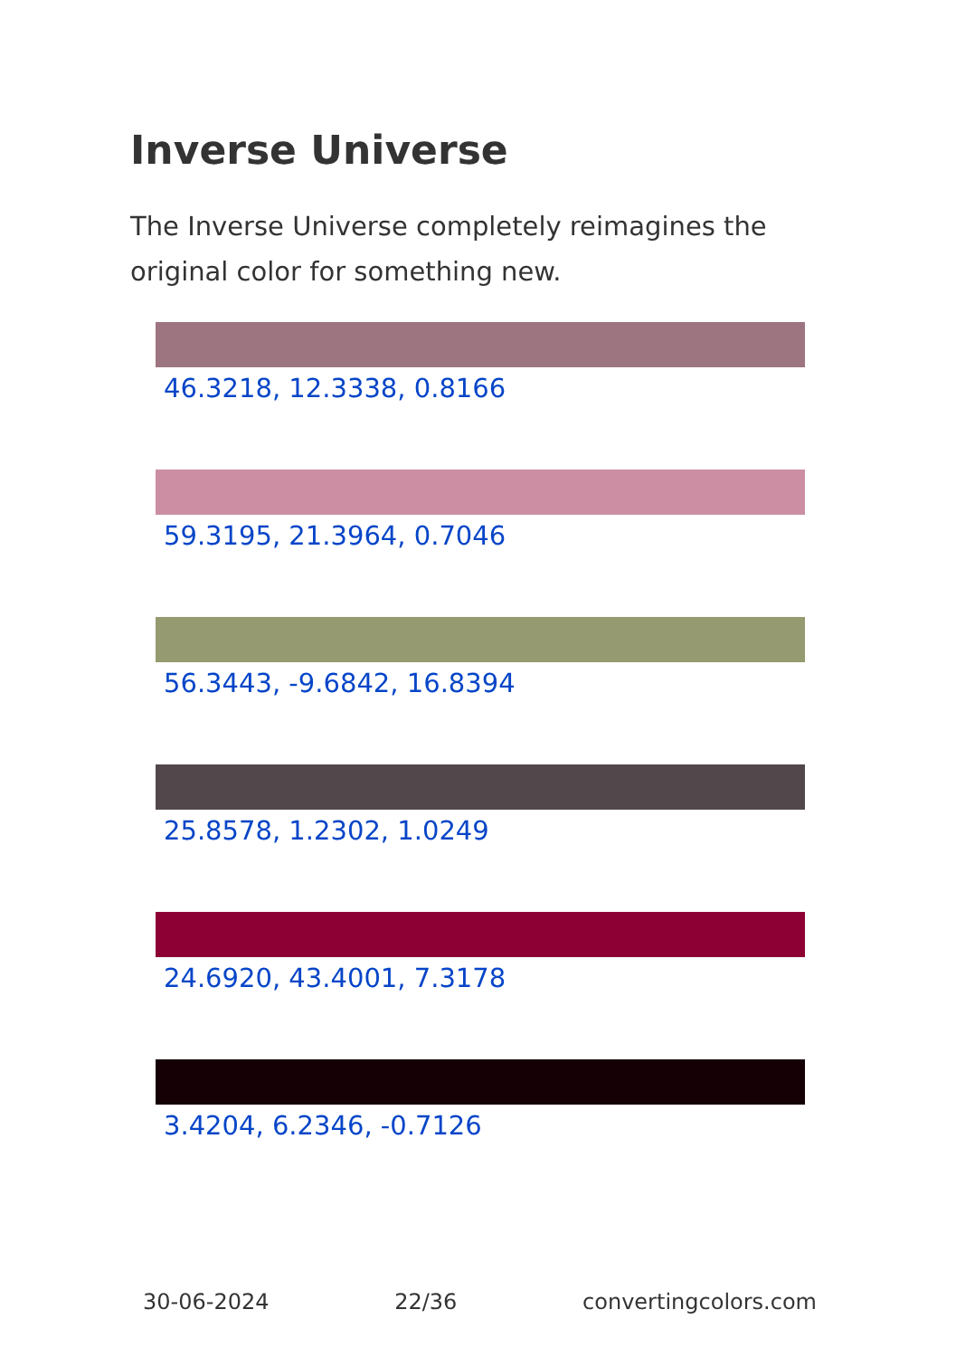Inverse Universe
The Inverse Universe completely reimagines the original color for something new.
46.3218, 12.3338, 0.8166
59.3195, 21.3964, 0.7046
56.3443, -9.6842, 16.8394
25.8578, 1.2302, 1.0249
24.6920, 43.4001, 7.3178
3.4204, 6.2346, -0.7126
30-06-2024 22/36 convertingcolors.com